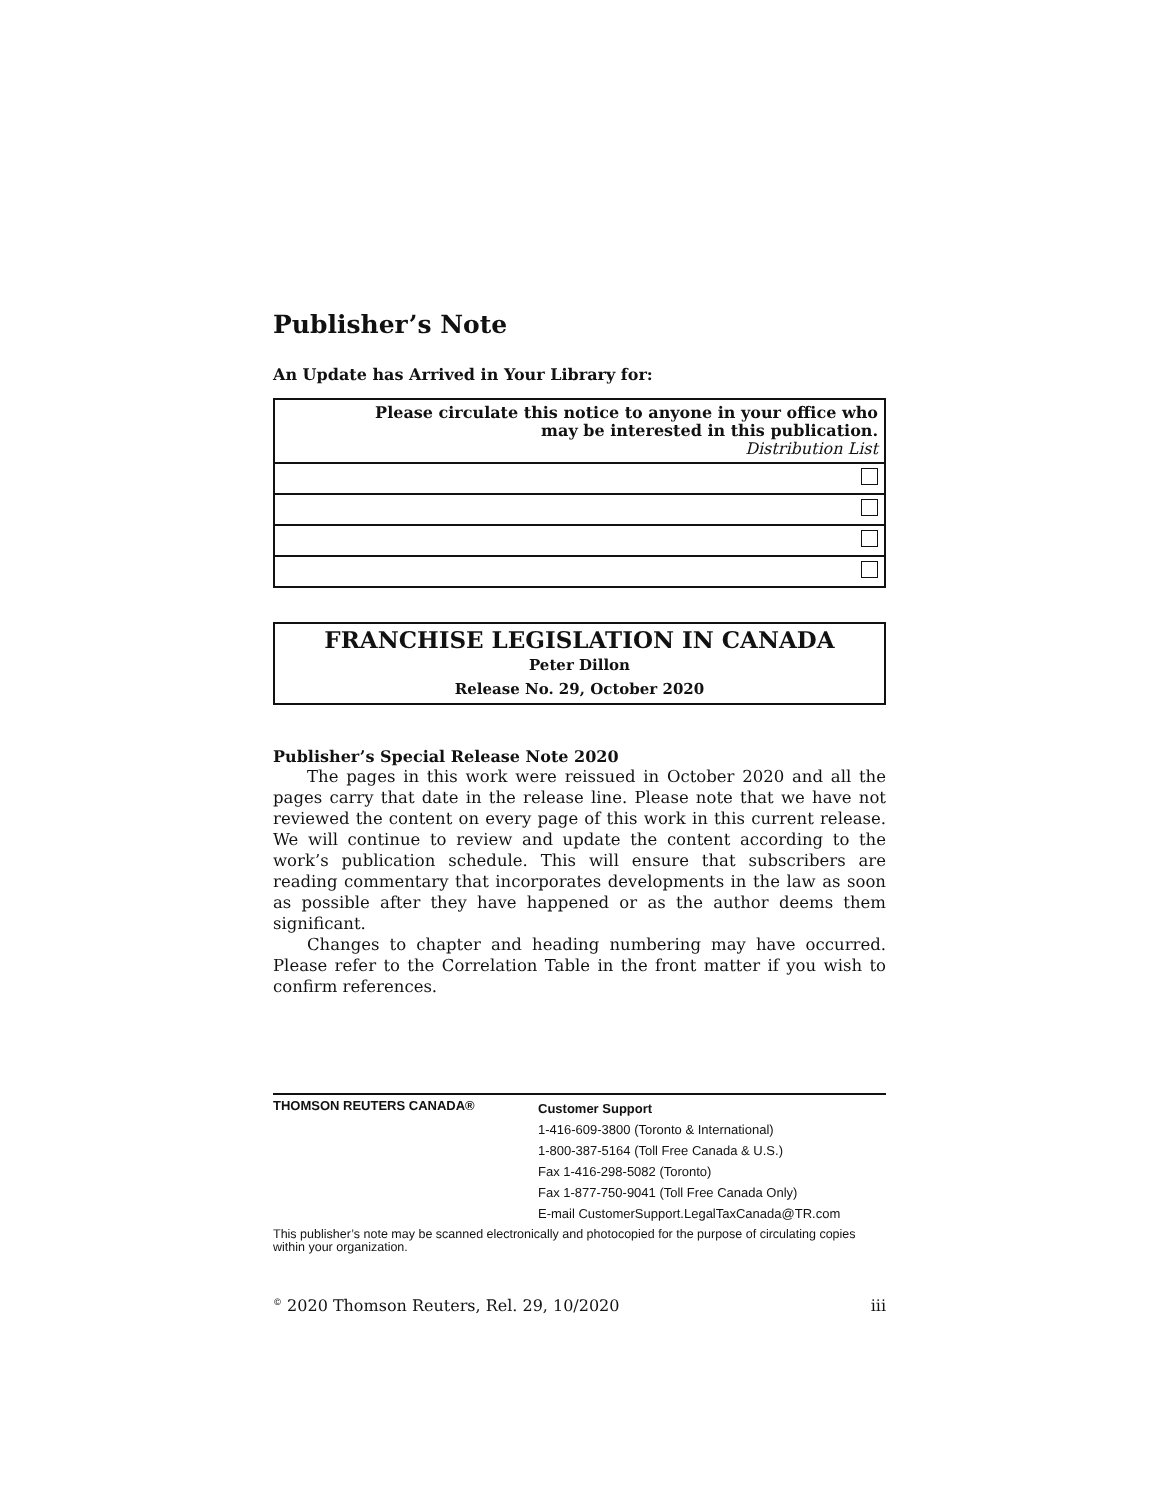Publisher’s Note
An Update has Arrived in Your Library for:
| Please circulate this notice to anyone in your office who may be interested in this publication. Distribution List |
FRANCHISE LEGISLATION IN CANADA
Peter Dillon
Release No. 29, October 2020
Publisher’s Special Release Note 2020
The pages in this work were reissued in October 2020 and all the pages carry that date in the release line. Please note that we have not reviewed the content on every page of this work in this current release. We will continue to review and update the content according to the work’s publication schedule. This will ensure that subscribers are reading commentary that incorporates developments in the law as soon as possible after they have happened or as the author deems them significant.
Changes to chapter and heading numbering may have occurred. Please refer to the Correlation Table in the front matter if you wish to confirm references.
THOMSON REUTERS CANADA®
Customer Support
1-416-609-3800 (Toronto & International)
1-800-387-5164 (Toll Free Canada & U.S.)
Fax 1-416-298-5082 (Toronto)
Fax 1-877-750-9041 (Toll Free Canada Only)
E-mail CustomerSupport.LegalTaxCanada@TR.com
This publisher’s note may be scanned electronically and photocopied for the purpose of circulating copies within your organization.
<sup>©</sup> 2020 Thomson Reuters, Rel. 29, 10/2020 iii